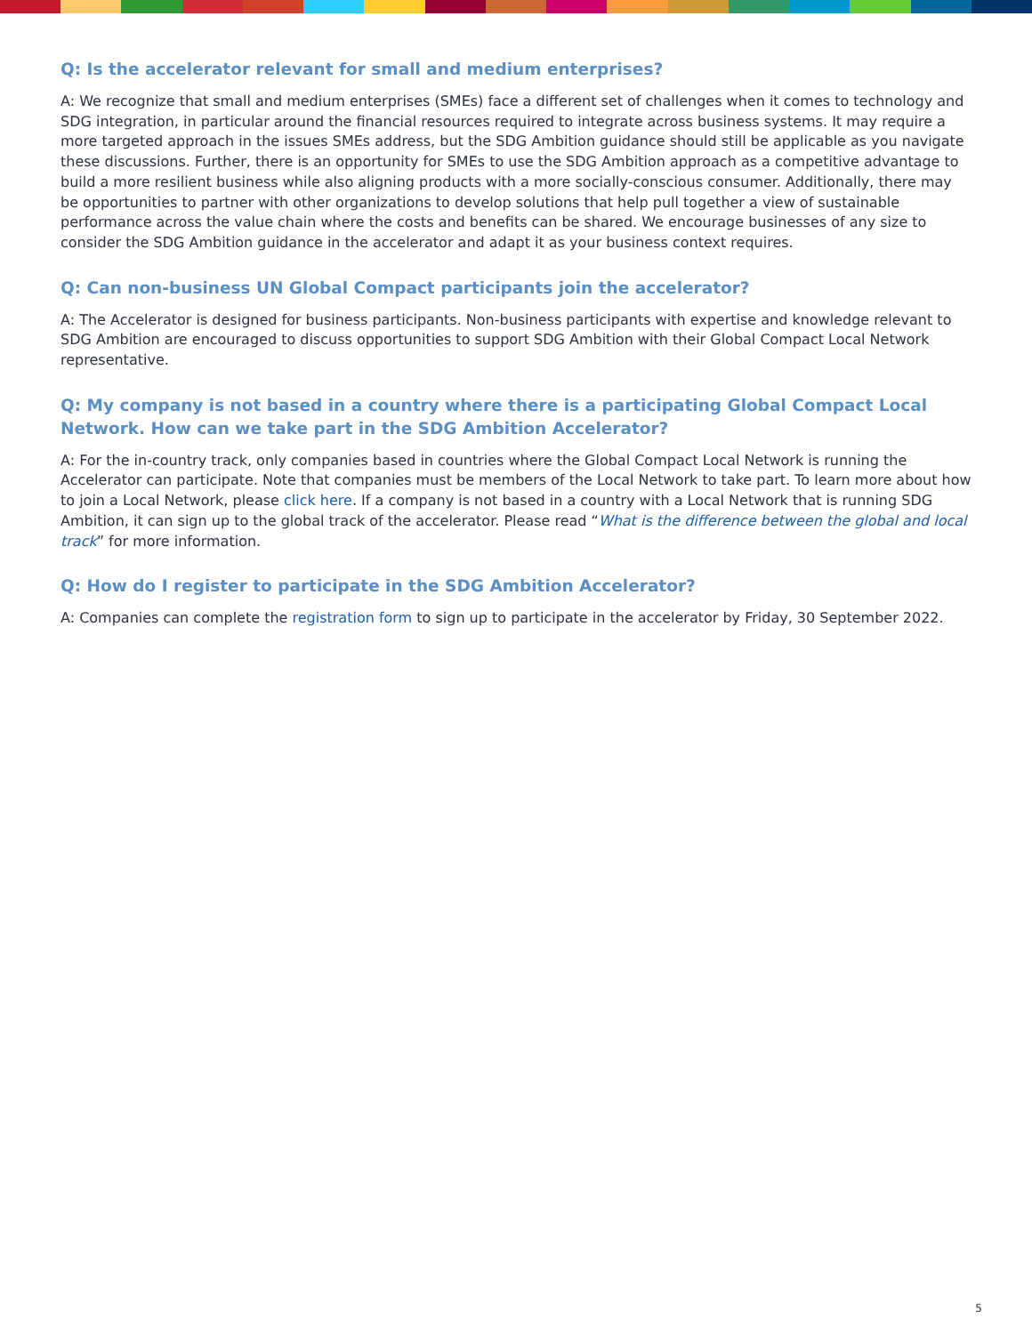Q: Is the accelerator relevant for small and medium enterprises?
A: We recognize that small and medium enterprises (SMEs) face a different set of challenges when it comes to technology and SDG integration, in particular around the financial resources required to integrate across business systems. It may require a more targeted approach in the issues SMEs address, but the SDG Ambition guidance should still be applicable as you navigate these discussions. Further, there is an opportunity for SMEs to use the SDG Ambition approach as a competitive advantage to build a more resilient business while also aligning products with a more socially-conscious consumer. Additionally, there may be opportunities to partner with other organizations to develop solutions that help pull together a view of sustainable performance across the value chain where the costs and benefits can be shared. We encourage businesses of any size to consider the SDG Ambition guidance in the accelerator and adapt it as your business context requires.
Q: Can non-business UN Global Compact participants join the accelerator?
A: The Accelerator is designed for business participants. Non-business participants with expertise and knowledge relevant to SDG Ambition are encouraged to discuss opportunities to support SDG Ambition with their Global Compact Local Network representative.
Q: My company is not based in a country where there is a participating Global Compact Local Network. How can we take part in the SDG Ambition Accelerator?
A: For the in-country track, only companies based in countries where the Global Compact Local Network is running the Accelerator can participate. Note that companies must be members of the Local Network to take part. To learn more about how to join a Local Network, please click here. If a company is not based in a country with a Local Network that is running SDG Ambition, it can sign up to the global track of the accelerator. Please read “What is the difference between the global and local track” for more information.
Q: How do I register to participate in the SDG Ambition Accelerator?
A: Companies can complete the registration form to sign up to participate in the accelerator by Friday, 30 September 2022.
5